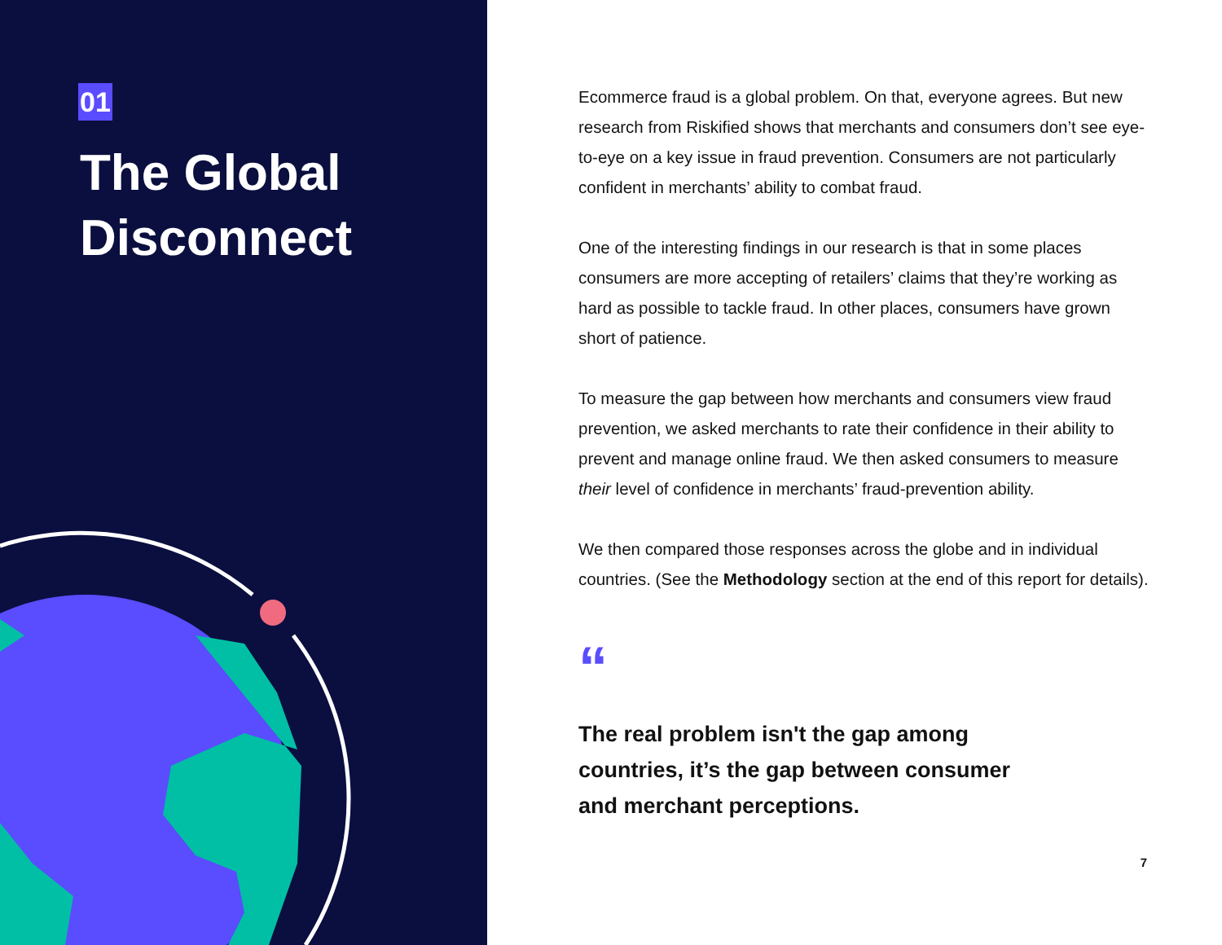01
The Global
Disconnect
Ecommerce fraud is a global problem. On that, everyone agrees. But new research from Riskified shows that merchants and consumers don’t see eye-to-eye on a key issue in fraud prevention. Consumers are not particularly confident in merchants’ ability to combat fraud.
One of the interesting findings in our research is that in some places consumers are more accepting of retailers’ claims that they’re working as hard as possible to tackle fraud. In other places, consumers have grown short of patience.
To measure the gap between how merchants and consumers view fraud prevention, we asked merchants to rate their confidence in their ability to prevent and manage online fraud. We then asked consumers to measure their level of confidence in merchants’ fraud-prevention ability.
We then compared those responses across the globe and in individual countries. (See the Methodology section at the end of this report for details).
“
The real problem isn't the gap among countries, it’s the gap between consumer and merchant perceptions.
7